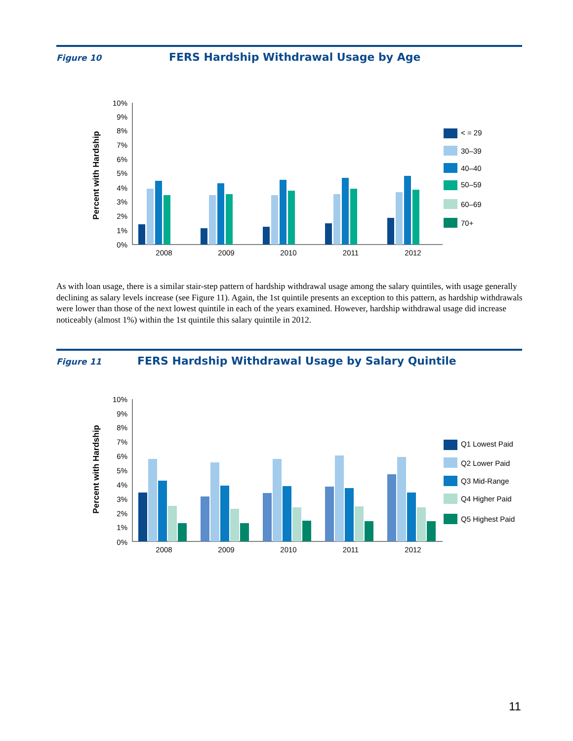Figure 10
FERS Hardship Withdrawal Usage by Age
Percent with Hardship
10%
9%
8%
7%
6%
5%
4%
3%
2%
1%
0%
2008
2009
2010
2011
2012
< = 29
30–39
40–40
50–59
60–69
70+
As with loan usage, there is a similar stair-step pattern of hardship withdrawal usage among the salary quintiles, with usage generally declining as salary levels increase (see Figure 11). Again, the 1st quintile presents an exception to this pattern, as hardship withdrawals were lower than those of the next lowest quintile in each of the years examined. However, hardship withdrawal usage did increase noticeably (almost 1%) within the 1st quintile this salary quintile in 2012.
Figure 11
FERS Hardship Withdrawal Usage by Salary Quintile
Percent with Hardship
10%
9%
8%
7%
6%
5%
4%
3%
2%
1%
0%
2008
2009
2010
2011
2012
Q1 Lowest Paid
Q2 Lower Paid
Q3 Mid-Range
Q4 Higher Paid
Q5 Highest Paid
11